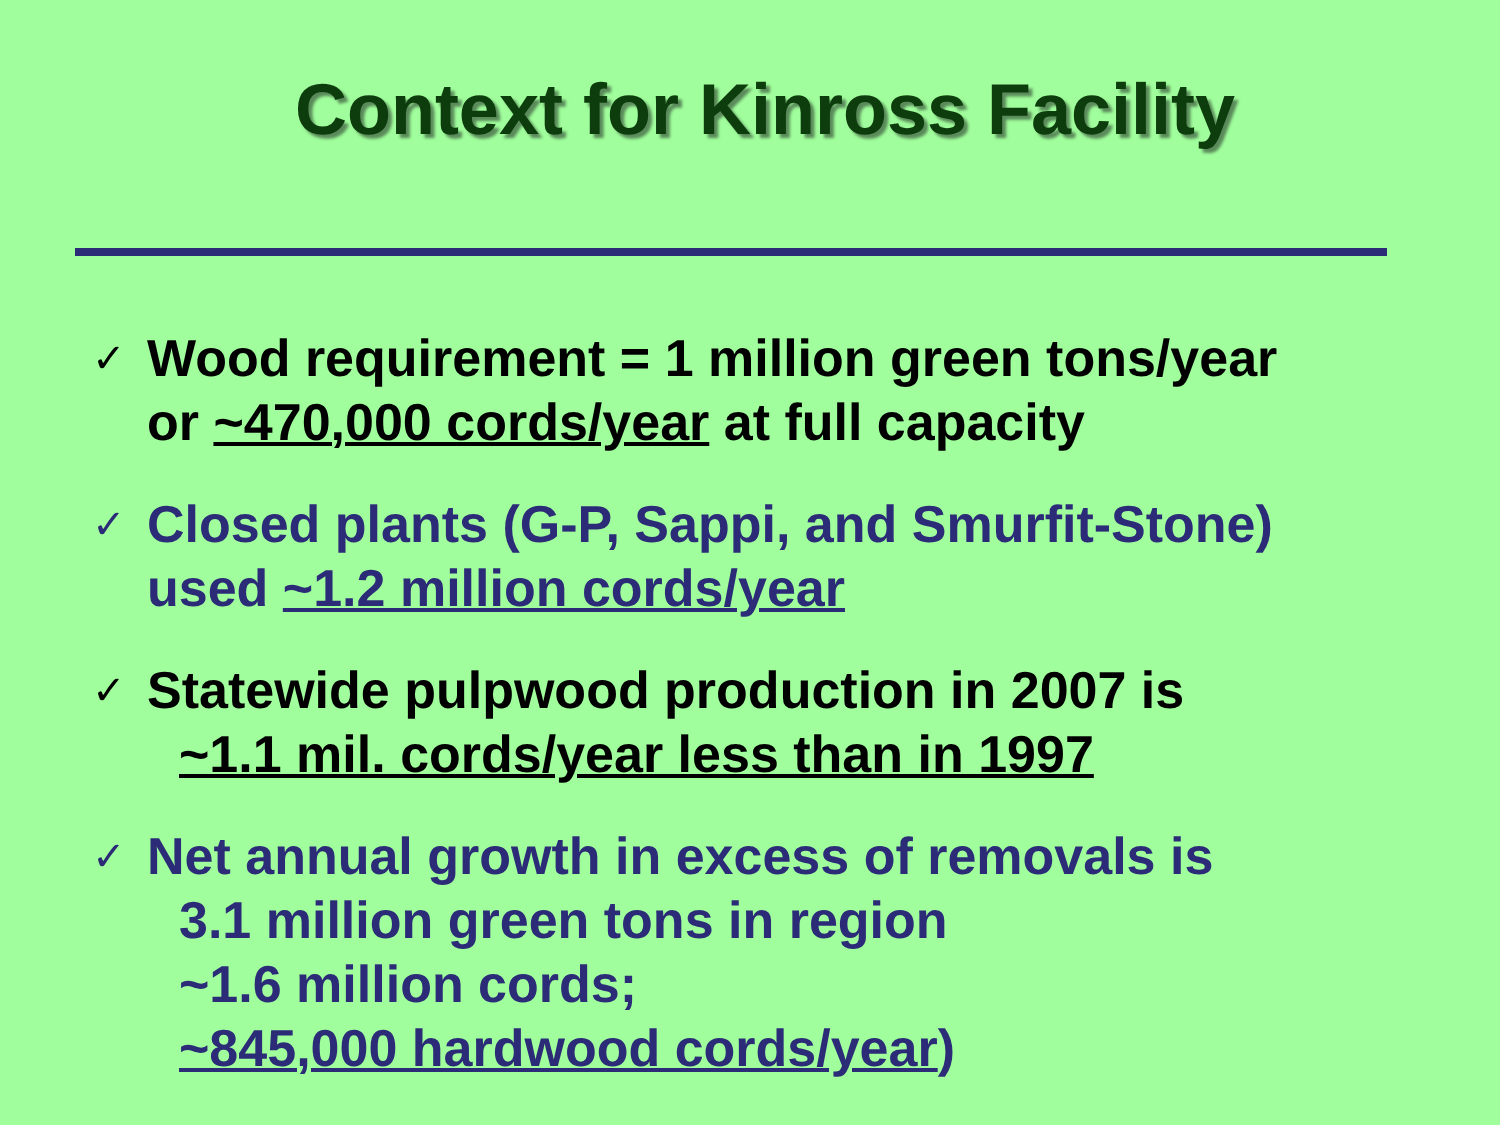Context for Kinross Facility
✓
Wood requirement = 1 million green tons/year
or ~470,000 cords/year at full capacity
✓
Closed plants (G-P, Sappi, and Smurfit-Stone)
used ~1.2 million cords/year
✓
Statewide pulpwood production in 2007 is
~1.1 mil. cords/year less than in 1997
✓
Net annual growth in excess of removals is
3.1 million green tons in region
~1.6 million cords;
~845,000 hardwood cords/year)